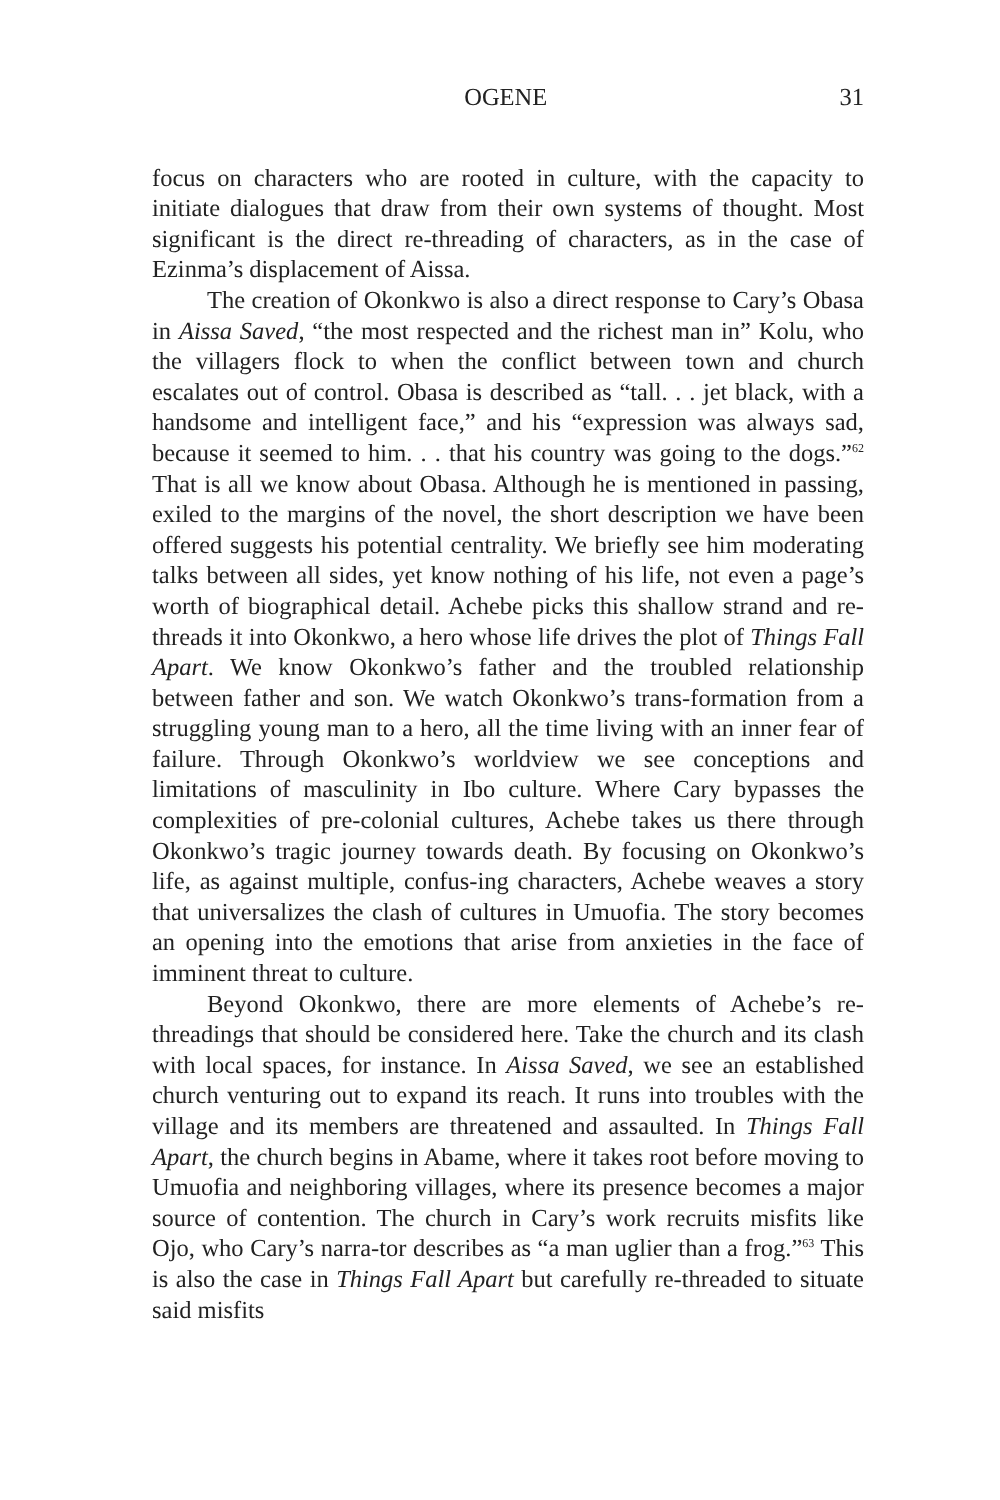OGENE 31
focus on characters who are rooted in culture, with the capacity to initiate dialogues that draw from their own systems of thought. Most significant is the direct re-threading of characters, as in the case of Ezinma’s displacement of Aissa.
The creation of Okonkwo is also a direct response to Cary’s Obasa in Aissa Saved, “the most respected and the richest man in” Kolu, who the villagers flock to when the conflict between town and church escalates out of control. Obasa is described as “tall. . . jet black, with a handsome and intelligent face,” and his “expression was always sad, because it seemed to him. . . that his country was going to the dogs.”<sup>62</sup> That is all we know about Obasa. Although he is mentioned in passing, exiled to the margins of the novel, the short description we have been offered suggests his potential centrality. We briefly see him moderating talks between all sides, yet know nothing of his life, not even a page’s worth of biographical detail. Achebe picks this shallow strand and re-threads it into Okonkwo, a hero whose life drives the plot of Things Fall Apart. We know Okonkwo’s father and the troubled relationship between father and son. We watch Okonkwo’s trans-formation from a struggling young man to a hero, all the time living with an inner fear of failure. Through Okonkwo’s worldview we see conceptions and limitations of masculinity in Ibo culture. Where Cary bypasses the complexities of pre-colonial cultures, Achebe takes us there through Okonkwo’s tragic journey towards death. By focusing on Okonkwo’s life, as against multiple, confus-ing characters, Achebe weaves a story that universalizes the clash of cultures in Umuofia. The story becomes an opening into the emotions that arise from anxieties in the face of imminent threat to culture.
Beyond Okonkwo, there are more elements of Achebe’s re-threadings that should be considered here. Take the church and its clash with local spaces, for instance. In Aissa Saved, we see an established church venturing out to expand its reach. It runs into troubles with the village and its members are threatened and assaulted. In Things Fall Apart, the church begins in Abame, where it takes root before moving to Umuofia and neighboring villages, where its presence becomes a major source of contention. The church in Cary’s work recruits misfits like Ojo, who Cary’s narra-tor describes as “a man uglier than a frog.”<sup>63</sup> This is also the case in Things Fall Apart but carefully re-threaded to situate said misfits